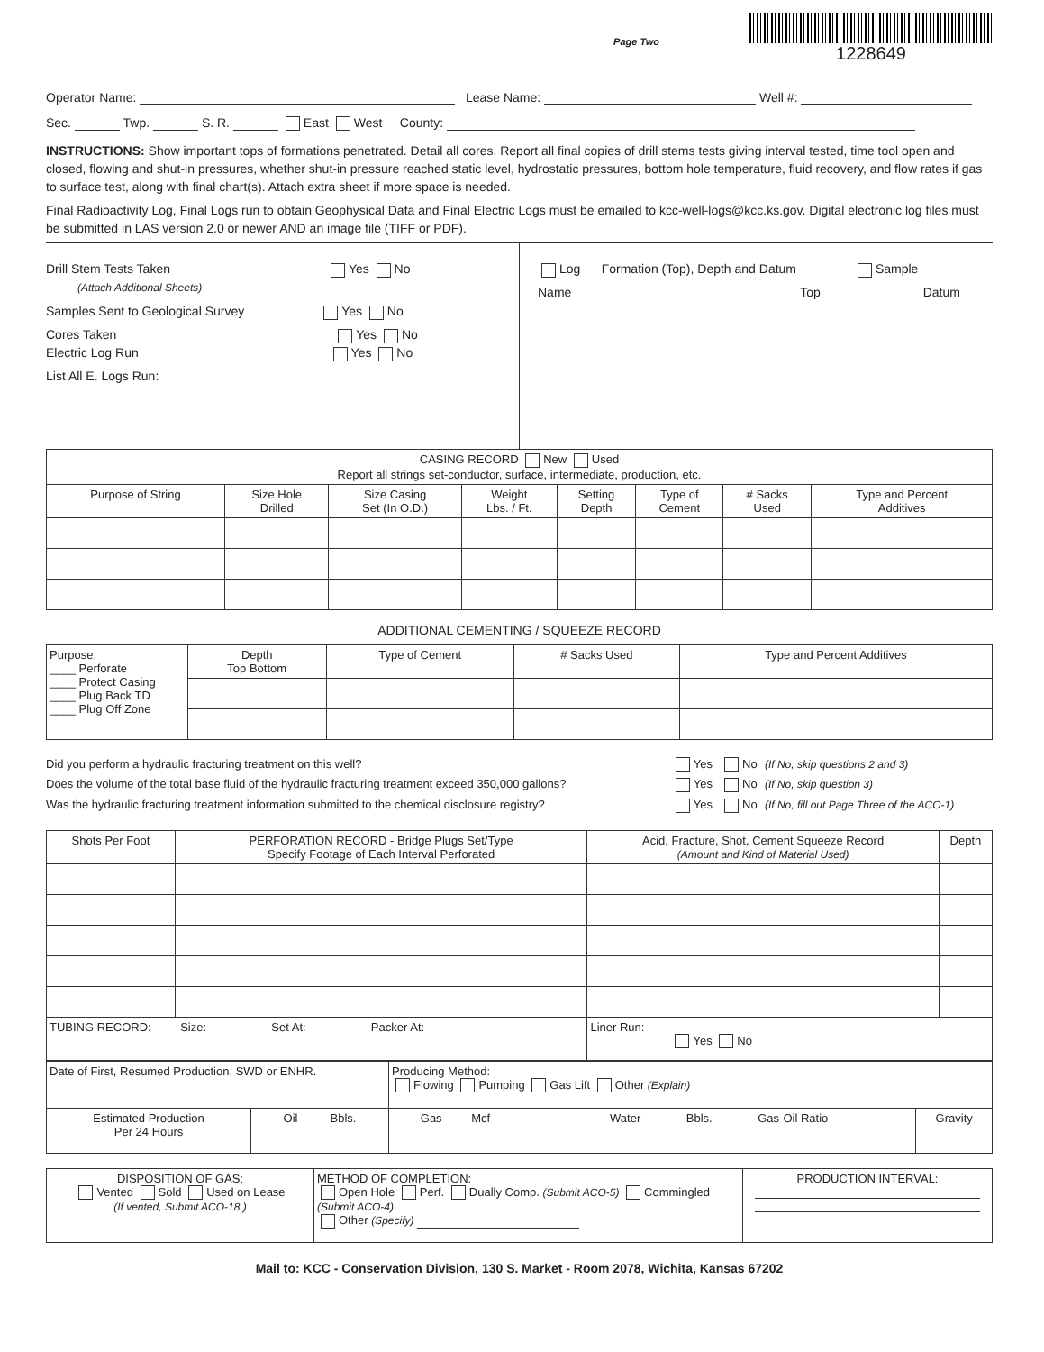Page Two
1228649
Operator Name: Lease Name: Well #:
Sec. Twp. S. R. East West County:
INSTRUCTIONS: Show important tops of formations penetrated. Detail all cores. Report all final copies of drill stems tests giving interval tested, time tool open and closed, flowing and shut-in pressures, whether shut-in pressure reached static level, hydrostatic pressures, bottom hole temperature, fluid recovery, and flow rates if gas to surface test, along with final chart(s). Attach extra sheet if more space is needed.
Final Radioactivity Log, Final Logs run to obtain Geophysical Data and Final Electric Logs must be emailed to kcc-well-logs@kcc.ks.gov. Digital electronic log files must be submitted in LAS version 2.0 or newer AND an image file (TIFF or PDF).
Drill Stem Tests Taken Yes No
(Attach Additional Sheets)
Samples Sent to Geological Survey Yes No
Cores Taken Yes No
Electric Log Run Yes No
List All E. Logs Run:
Log Formation (Top), Depth and Datum Sample
Name Top Datum
| CASING RECORD New Used Report all strings set-conductor, surface, intermediate, production, etc. | | | | | | | |
| Purpose of String | Size Hole Drilled | Size Casing Set (In O.D.) | Weight Lbs. / Ft. | Setting Depth | Type of Cement | # Sacks Used | Type and Percent Additives |
ADDITIONAL CEMENTING / SQUEEZE RECORD
| Purpose: ____ Perforate ____ Protect Casing ____ Plug Back TD ____ Plug Off Zone | Depth Top Bottom | Type of Cement | # Sacks Used | Type and Percent Additives |
| Did you perform a hydraulic fracturing treatment on this well? | Yes | No | (If No, skip questions 2 and 3) |
| Does the volume of the total base fluid of the hydraulic fracturing treatment exceed 350,000 gallons? | Yes | No | (If No, skip question 3) |
| Was the hydraulic fracturing treatment information submitted to the chemical disclosure registry? | Yes | No | (If No, fill out Page Three of the ACO-1) |
| Shots Per Foot | PERFORATION RECORD - Bridge Plugs Set/Type Specify Footage of Each Interval Perforated | Acid, Fracture, Shot, Cement Squeeze Record (Amount and Kind of Material Used) | Depth |
| --- | --- | --- | --- |
| TUBING RECORD: Size: Set At: Packer At: | | Liner Run: Yes No | |
| Date of First, Resumed Production, SWD or ENHR. | | Producing Method: Flowing Pumping Gas Lift Other (Explain) | | |
| Estimated Production Per 24 Hours | Oil Bbls. | Gas Mcf | Water Bbls. Gas-Oil Ratio | Gravity |
| DISPOSITION OF GAS: Vented Sold Used on Lease (If vented, Submit ACO-18.) | METHOD OF COMPLETION: Open Hole Perf. Dually Comp. (Submit ACO-5) Commingled (Submit ACO-4) Other (Specify) | PRODUCTION INTERVAL: |
Mail to: KCC - Conservation Division, 130 S. Market - Room 2078, Wichita, Kansas 67202